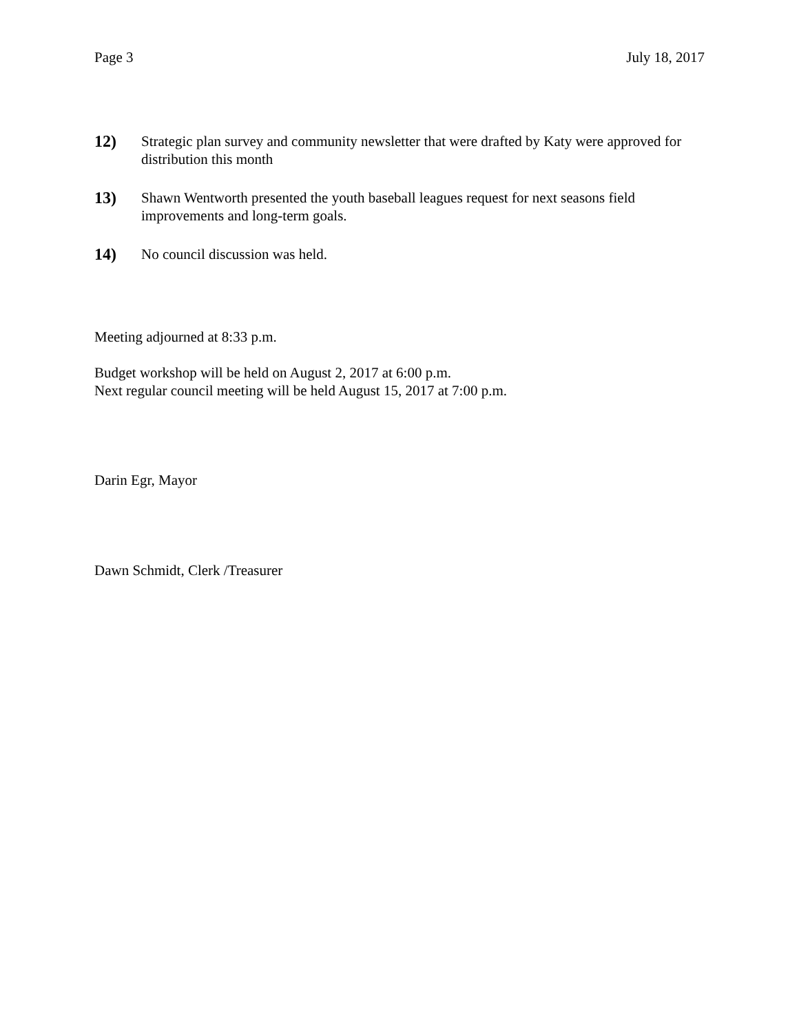Page 3 July 18, 2017
12) Strategic plan survey and community newsletter that were drafted by Katy were approved for distribution this month
13) Shawn Wentworth presented the youth baseball leagues request for next seasons field improvements and long-term goals.
14) No council discussion was held.
Meeting adjourned at 8:33 p.m.
Budget workshop will be held on August 2, 2017 at 6:00 p.m.
Next regular council meeting will be held August 15, 2017 at 7:00 p.m.
Darin Egr, Mayor
Dawn Schmidt, Clerk /Treasurer